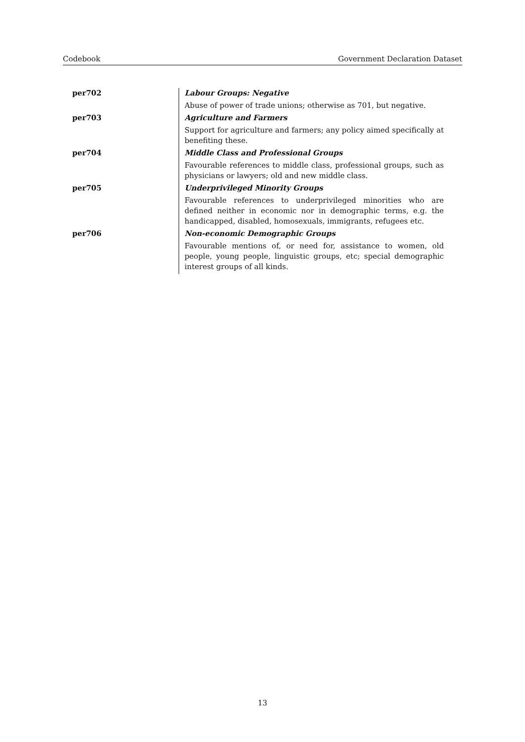Codebook Government Declaration Dataset
| per702 | Labour Groups: Negative |
| | Abuse of power of trade unions; otherwise as 701, but negative. |
| per703 | Agriculture and Farmers |
| | Support for agriculture and farmers; any policy aimed specifically at benefiting these. |
| per704 | Middle Class and Professional Groups |
| | Favourable references to middle class, professional groups, such as physicians or lawyers; old and new middle class. |
| per705 | Underprivileged Minority Groups |
| | Favourable references to underprivileged minorities who are defined neither in economic nor in demographic terms, e.g. the handicapped, disabled, homosexuals, immigrants, refugees etc. |
| per706 | Non-economic Demographic Groups |
| | Favourable mentions of, or need for, assistance to women, old people, young people, linguistic groups, etc; special demographic interest groups of all kinds. |
13